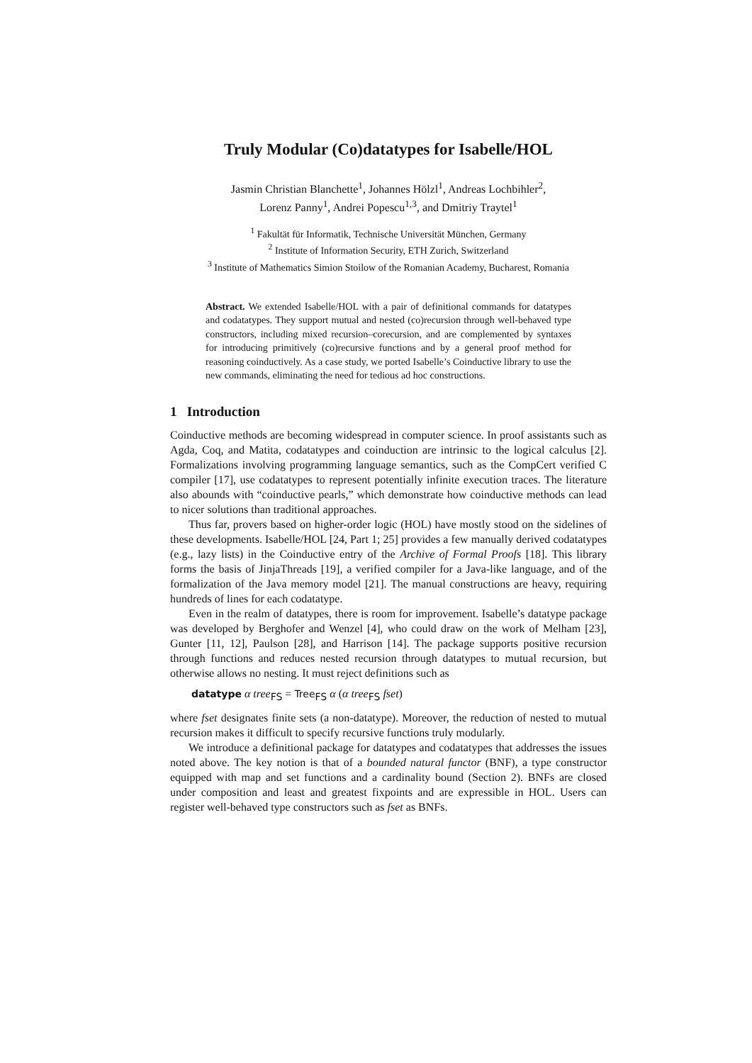Truly Modular (Co)datatypes for Isabelle/HOL
Jasmin Christian Blanchette<sup>1</sup>, Johannes Hölzl<sup>1</sup>, Andreas Lochbihler<sup>2</sup>,
Lorenz Panny<sup>1</sup>, Andrei Popescu<sup>1,3</sup>, and Dmitriy Traytel<sup>1</sup>
<sup>1</sup> Fakultät für Informatik, Technische Universität München, Germany
<sup>2</sup> Institute of Information Security, ETH Zurich, Switzerland
<sup>3</sup> Institute of Mathematics Simion Stoilow of the Romanian Academy, Bucharest, Romania
Abstract. We extended Isabelle/HOL with a pair of definitional commands for datatypes and codatatypes. They support mutual and nested (co)recursion through well-behaved type constructors, including mixed recursion–corecursion, and are complemented by syntaxes for introducing primitively (co)recursive functions and by a general proof method for reasoning coinductively. As a case study, we ported Isabelle’s Coinductive library to use the new commands, eliminating the need for tedious ad hoc constructions.
1 Introduction
Coinductive methods are becoming widespread in computer science. In proof assistants such as Agda, Coq, and Matita, codatatypes and coinduction are intrinsic to the logical calculus [2]. Formalizations involving programming language semantics, such as the CompCert verified C compiler [17], use codatatypes to represent potentially infinite execution traces. The literature also abounds with “coinductive pearls,” which demonstrate how coinductive methods can lead to nicer solutions than traditional approaches.
Thus far, provers based on higher-order logic (HOL) have mostly stood on the sidelines of these developments. Isabelle/HOL [24, Part 1; 25] provides a few manually derived codatatypes (e.g., lazy lists) in the Coinductive entry of the Archive of Formal Proofs [18]. This library forms the basis of JinjaThreads [19], a verified compiler for a Java-like language, and of the formalization of the Java memory model [21]. The manual constructions are heavy, requiring hundreds of lines for each codatatype.
Even in the realm of datatypes, there is room for improvement. Isabelle’s datatype package was developed by Berghofer and Wenzel [4], who could draw on the work of Melham [23], Gunter [11, 12], Paulson [28], and Harrison [14]. The package supports positive recursion through functions and reduces nested recursion through datatypes to mutual recursion, but otherwise allows no nesting. It must reject definitions such as
datatype α tree<sub>FS</sub> = Tree<sub>FS</sub> α (α tree<sub>FS</sub> fset)
where fset designates finite sets (a non-datatype). Moreover, the reduction of nested to mutual recursion makes it difficult to specify recursive functions truly modularly.
We introduce a definitional package for datatypes and codatatypes that addresses the issues noted above. The key notion is that of a bounded natural functor (BNF), a type constructor equipped with map and set functions and a cardinality bound (Section 2). BNFs are closed under composition and least and greatest fixpoints and are expressible in HOL. Users can register well-behaved type constructors such as fset as BNFs.